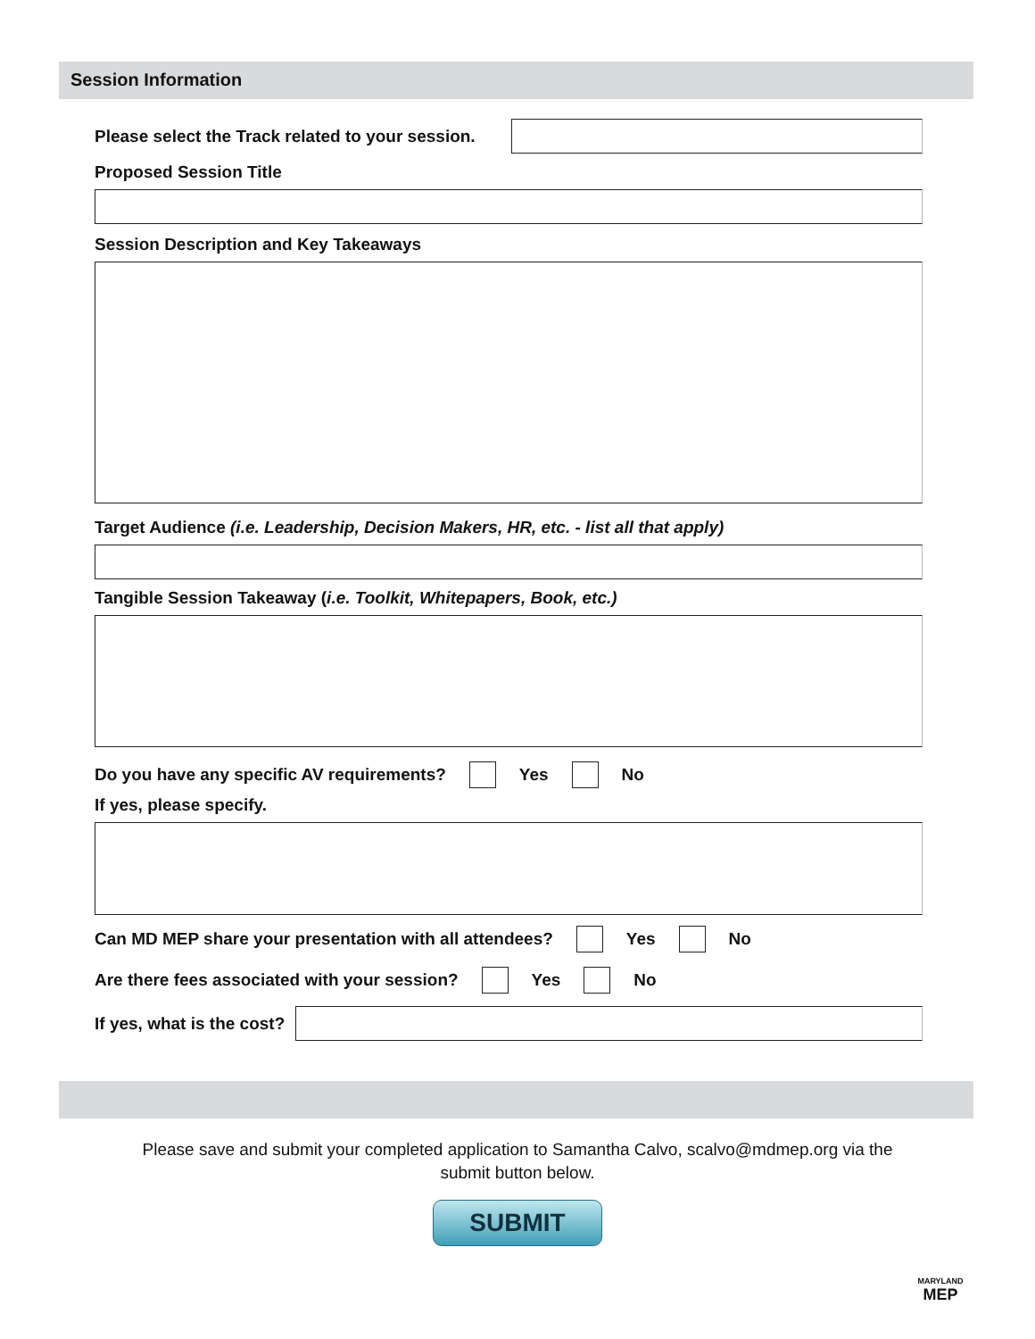Session Information
Please select the Track related to your session.
Proposed Session Title
Session Description and Key Takeaways
Target Audience (i.e. Leadership, Decision Makers, HR, etc. - list all that apply)
Tangible Session Takeaway (i.e. Toolkit, Whitepapers, Book, etc.)
Do you have any specific AV requirements? Yes No
If yes, please specify.
Can MD MEP share your presentation with all attendees? Yes No
Are there fees associated with your session? Yes No
If yes, what is the cost?
Please save and submit your completed application to Samantha Calvo, scalvo@mdmep.org via the submit button below.
SUBMIT
MARYLAND
MEP